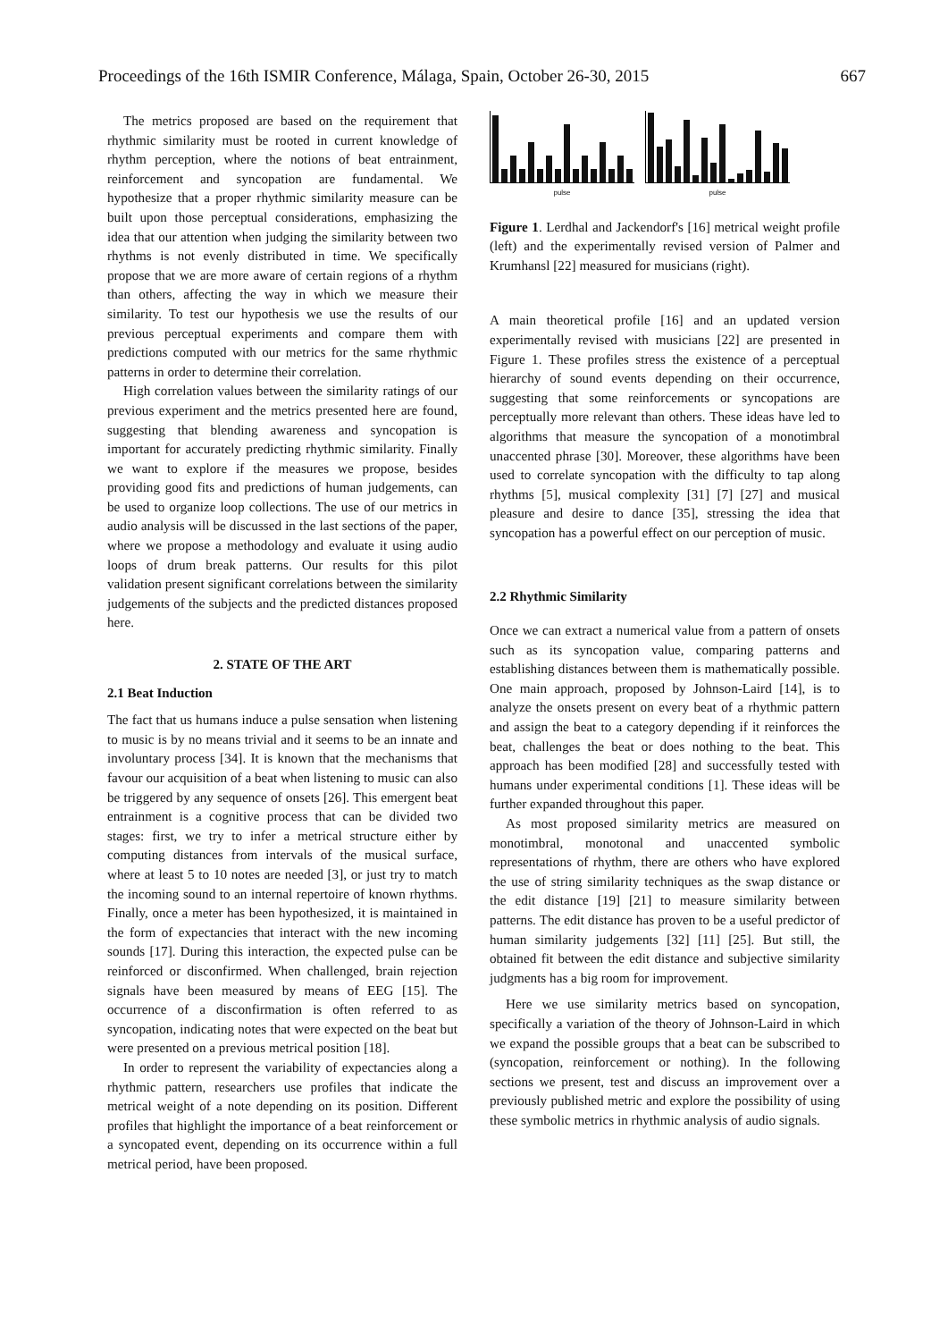Proceedings of the 16th ISMIR Conference, Málaga, Spain, October 26-30, 2015 667
The metrics proposed are based on the requirement that rhythmic similarity must be rooted in current knowledge of rhythm perception, where the notions of beat entrainment, reinforcement and syncopation are fundamental. We hypothesize that a proper rhythmic similarity measure can be built upon those perceptual considerations, emphasizing the idea that our attention when judging the similarity between two rhythms is not evenly distributed in time. We specifically propose that we are more aware of certain regions of a rhythm than others, affecting the way in which we measure their similarity. To test our hypothesis we use the results of our previous perceptual experiments and compare them with predictions computed with our metrics for the same rhythmic patterns in order to determine their correlation.
High correlation values between the similarity ratings of our previous experiment and the metrics presented here are found, suggesting that blending awareness and syncopation is important for accurately predicting rhythmic similarity. Finally we want to explore if the measures we propose, besides providing good fits and predictions of human judgements, can be used to organize loop collections. The use of our metrics in audio analysis will be discussed in the last sections of the paper, where we propose a methodology and evaluate it using audio loops of drum break patterns. Our results for this pilot validation present significant correlations between the similarity judgements of the subjects and the predicted distances proposed here.
2. STATE OF THE ART
2.1 Beat Induction
The fact that us humans induce a pulse sensation when listening to music is by no means trivial and it seems to be an innate and involuntary process [34]. It is known that the mechanisms that favour our acquisition of a beat when listening to music can also be triggered by any sequence of onsets [26]. This emergent beat entrainment is a cognitive process that can be divided two stages: first, we try to infer a metrical structure either by computing distances from intervals of the musical surface, where at least 5 to 10 notes are needed [3], or just try to match the incoming sound to an internal repertoire of known rhythms. Finally, once a meter has been hypothesized, it is maintained in the form of expectancies that interact with the new incoming sounds [17]. During this interaction, the expected pulse can be reinforced or disconfirmed. When challenged, brain rejection signals have been measured by means of EEG [15]. The occurrence of a disconfirmation is often referred to as syncopation, indicating notes that were expected on the beat but were presented on a previous metrical position [18].
In order to represent the variability of expectancies along a rhythmic pattern, researchers use profiles that indicate the metrical weight of a note depending on its position. Different profiles that highlight the importance of a beat reinforcement or a syncopated event, depending on its occurrence within a full metrical period, have been proposed.
pulse pulse
Figure 1. Lerdhal and Jackendorf's [16] metrical weight profile (left) and the experimentally revised version of Palmer and Krumhansl [22] measured for musicians (right).
A main theoretical profile [16] and an updated version experimentally revised with musicians [22] are presented in Figure 1. These profiles stress the existence of a perceptual hierarchy of sound events depending on their occurrence, suggesting that some reinforcements or syncopations are perceptually more relevant than others. These ideas have led to algorithms that measure the syncopation of a monotimbral unaccented phrase [30]. Moreover, these algorithms have been used to correlate syncopation with the difficulty to tap along rhythms [5], musical complexity [31] [7] [27] and musical pleasure and desire to dance [35], stressing the idea that syncopation has a powerful effect on our perception of music.
2.2 Rhythmic Similarity
Once we can extract a numerical value from a pattern of onsets such as its syncopation value, comparing patterns and establishing distances between them is mathematically possible. One main approach, proposed by Johnson-Laird [14], is to analyze the onsets present on every beat of a rhythmic pattern and assign the beat to a category depending if it reinforces the beat, challenges the beat or does nothing to the beat. This approach has been modified [28] and successfully tested with humans under experimental conditions [1]. These ideas will be further expanded throughout this paper.
As most proposed similarity metrics are measured on monotimbral, monotonal and unaccented symbolic representations of rhythm, there are others who have explored the use of string similarity techniques as the swap distance or the edit distance [19] [21] to measure similarity between patterns. The edit distance has proven to be a useful predictor of human similarity judgements [32] [11] [25]. But still, the obtained fit between the edit distance and subjective similarity judgments has a big room for improvement.
Here we use similarity metrics based on syncopation, specifically a variation of the theory of Johnson-Laird in which we expand the possible groups that a beat can be subscribed to (syncopation, reinforcement or nothing). In the following sections we present, test and discuss an improvement over a previously published metric and explore the possibility of using these symbolic metrics in rhythmic analysis of audio signals.